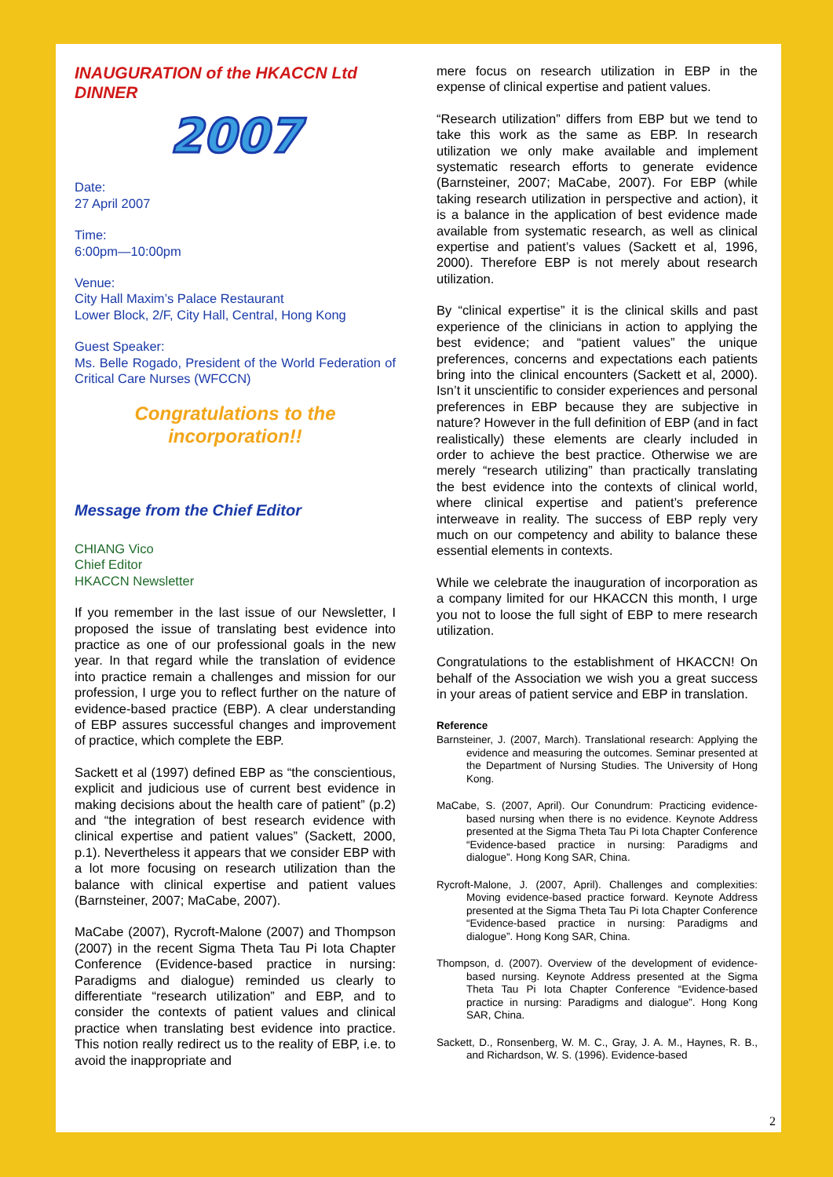INAUGURATION of the HKACCN Ltd DINNER
2007
Date:
27 April 2007
Time:
6:00pm—10:00pm
Venue:
City Hall Maxim’s Palace Restaurant
Lower Block, 2/F, City Hall, Central, Hong Kong
Guest Speaker:
Ms. Belle Rogado, President of the World Federation of Critical Care Nurses (WFCCN)
Congratulations to the
incorporation!!
Message from the Chief Editor
CHIANG Vico
Chief Editor
HKACCN Newsletter
If you remember in the last issue of our Newsletter, I proposed the issue of translating best evidence into practice as one of our professional goals in the new year. In that regard while the translation of evidence into practice remain a challenges and mission for our profession, I urge you to reflect further on the nature of evidence-based practice (EBP). A clear understanding of EBP assures successful changes and improvement of practice, which complete the EBP.
Sackett et al (1997) defined EBP as “the conscientious, explicit and judicious use of current best evidence in making decisions about the health care of patient” (p.2) and “the integration of best research evidence with clinical expertise and patient values” (Sackett, 2000, p.1). Nevertheless it appears that we consider EBP with a lot more focusing on research utilization than the balance with clinical expertise and patient values (Barnsteiner, 2007; MaCabe, 2007).
MaCabe (2007), Rycroft-Malone (2007) and Thompson (2007) in the recent Sigma Theta Tau Pi Iota Chapter Conference (Evidence-based practice in nursing: Paradigms and dialogue) reminded us clearly to differentiate “research utilization” and EBP, and to consider the contexts of patient values and clinical practice when translating best evidence into practice. This notion really redirect us to the reality of EBP, i.e. to avoid the inappropriate and
mere focus on research utilization in EBP in the expense of clinical expertise and patient values.
“Research utilization” differs from EBP but we tend to take this work as the same as EBP. In research utilization we only make available and implement systematic research efforts to generate evidence (Barnsteiner, 2007; MaCabe, 2007). For EBP (while taking research utilization in perspective and action), it is a balance in the application of best evidence made available from systematic research, as well as clinical expertise and patient’s values (Sackett et al, 1996, 2000). Therefore EBP is not merely about research utilization.
By “clinical expertise” it is the clinical skills and past experience of the clinicians in action to applying the best evidence; and “patient values” the unique preferences, concerns and expectations each patients bring into the clinical encounters (Sackett et al, 2000). Isn’t it unscientific to consider experiences and personal preferences in EBP because they are subjective in nature? However in the full definition of EBP (and in fact realistically) these elements are clearly included in order to achieve the best practice. Otherwise we are merely “research utilizing” than practically translating the best evidence into the contexts of clinical world, where clinical expertise and patient’s preference interweave in reality. The success of EBP reply very much on our competency and ability to balance these essential elements in contexts.
While we celebrate the inauguration of incorporation as a company limited for our HKACCN this month, I urge you not to loose the full sight of EBP to mere research utilization.
Congratulations to the establishment of HKACCN! On behalf of the Association we wish you a great success in your areas of patient service and EBP in translation.
Reference
Barnsteiner, J. (2007, March). Translational research: Applying the evidence and measuring the outcomes. Seminar presented at the Department of Nursing Studies. The University of Hong Kong.
MaCabe, S. (2007, April). Our Conundrum: Practicing evidence-based nursing when there is no evidence. Keynote Address presented at the Sigma Theta Tau Pi Iota Chapter Conference “Evidence-based practice in nursing: Paradigms and dialogue”. Hong Kong SAR, China.
Rycroft-Malone, J. (2007, April). Challenges and complexities: Moving evidence-based practice forward. Keynote Address presented at the Sigma Theta Tau Pi Iota Chapter Conference “Evidence-based practice in nursing: Paradigms and dialogue”. Hong Kong SAR, China.
Thompson, d. (2007). Overview of the development of evidence-based nursing. Keynote Address presented at the Sigma Theta Tau Pi Iota Chapter Conference “Evidence-based practice in nursing: Paradigms and dialogue”. Hong Kong SAR, China.
Sackett, D., Ronsenberg, W. M. C., Gray, J. A. M., Haynes, R. B., and Richardson, W. S. (1996). Evidence-based
2